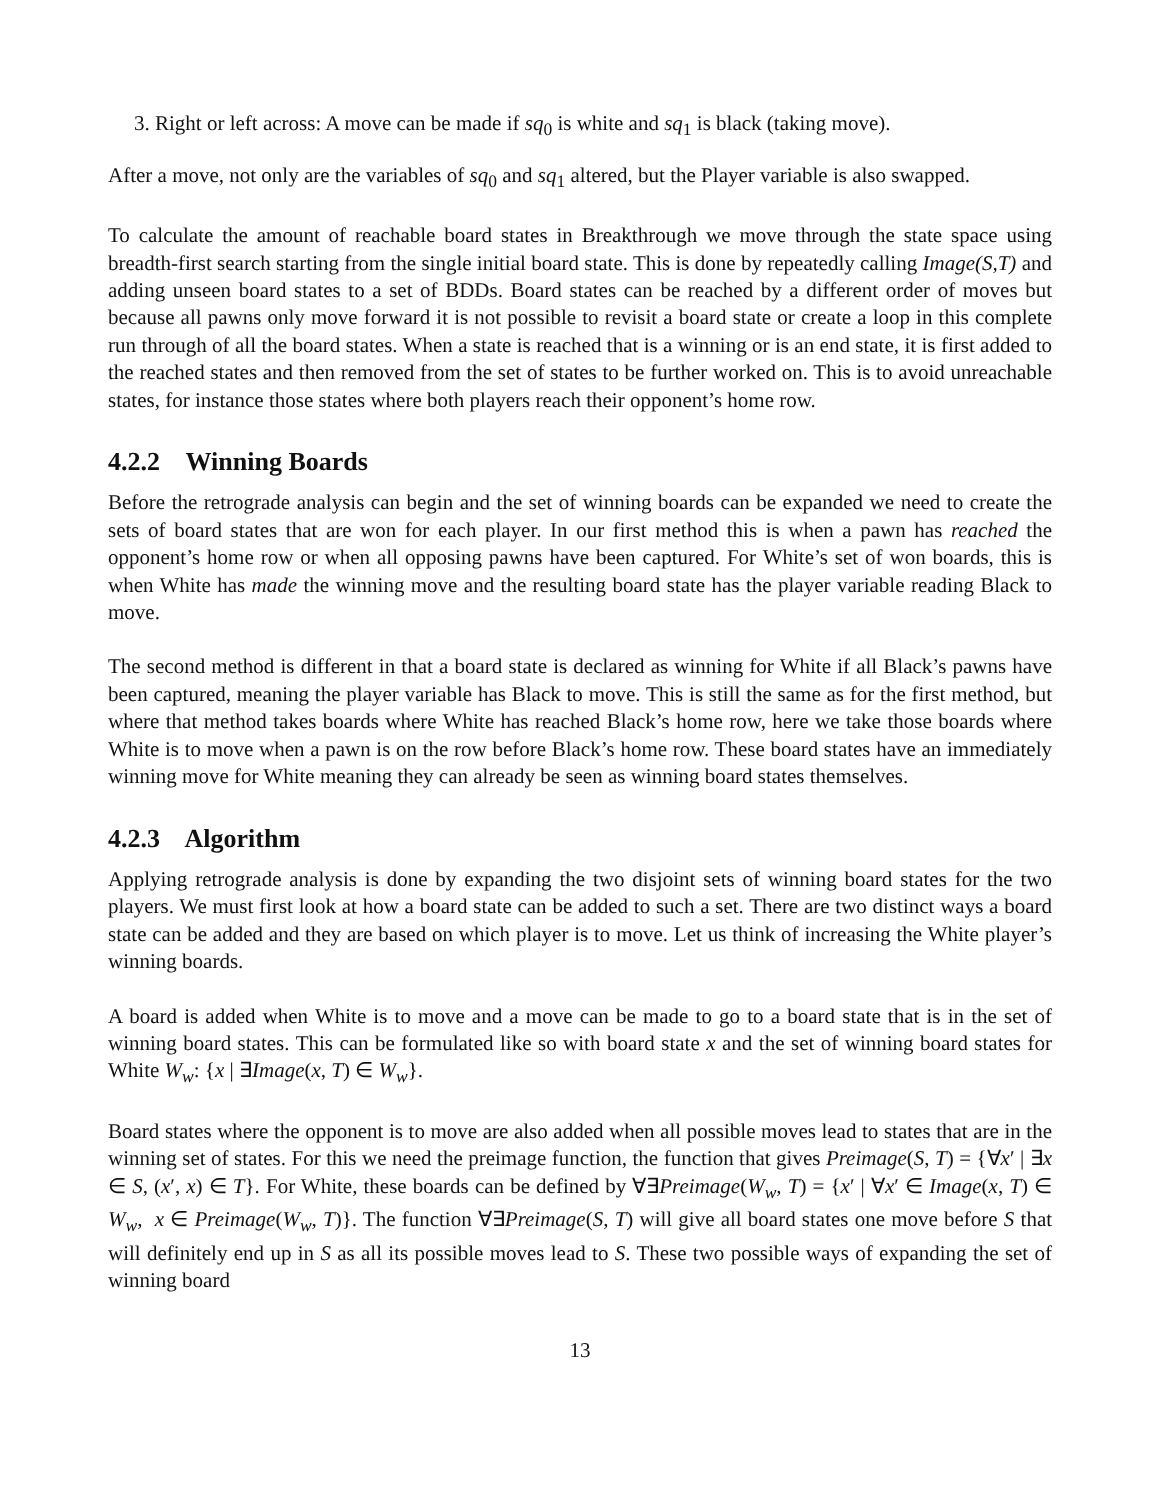3. Right or left across: A move can be made if sq<sub>0</sub> is white and sq<sub>1</sub> is black (taking move).
After a move, not only are the variables of sq<sub>0</sub> and sq<sub>1</sub> altered, but the Player variable is also swapped.
To calculate the amount of reachable board states in Breakthrough we move through the state space using breadth-first search starting from the single initial board state. This is done by repeatedly calling Image(S,T) and adding unseen board states to a set of BDDs. Board states can be reached by a different order of moves but because all pawns only move forward it is not possible to revisit a board state or create a loop in this complete run through of all the board states. When a state is reached that is a winning or is an end state, it is first added to the reached states and then removed from the set of states to be further worked on. This is to avoid unreachable states, for instance those states where both players reach their opponent’s home row.
4.2.2 Winning Boards
Before the retrograde analysis can begin and the set of winning boards can be expanded we need to create the sets of board states that are won for each player. In our first method this is when a pawn has reached the opponent’s home row or when all opposing pawns have been captured. For White’s set of won boards, this is when White has made the winning move and the resulting board state has the player variable reading Black to move.
The second method is different in that a board state is declared as winning for White if all Black’s pawns have been captured, meaning the player variable has Black to move. This is still the same as for the first method, but where that method takes boards where White has reached Black’s home row, here we take those boards where White is to move when a pawn is on the row before Black’s home row. These board states have an immediately winning move for White meaning they can already be seen as winning board states themselves.
4.2.3 Algorithm
Applying retrograde analysis is done by expanding the two disjoint sets of winning board states for the two players. We must first look at how a board state can be added to such a set. There are two distinct ways a board state can be added and they are based on which player is to move. Let us think of increasing the White player’s winning boards.
A board is added when White is to move and a move can be made to go to a board state that is in the set of winning board states. This can be formulated like so with board state x and the set of winning board states for White W<sub>w</sub>: {x | ∃Image(x, T) ∈ W<sub>w</sub>}.
Board states where the opponent is to move are also added when all possible moves lead to states that are in the winning set of states. For this we need the preimage function, the function that gives Preimage(S, T) = {∀x′ | ∃x ∈ S, (x′, x) ∈ T}. For White, these boards can be defined by ∀∃Preimage(W<sub>w</sub>, T) = {x′ | ∀x′ ∈ Image(x, T) ∈ W<sub>w</sub>, x ∈ Preimage(W<sub>w</sub>, T)}. The function ∀∃Preimage(S, T) will give all board states one move before S that will definitely end up in S as all its possible moves lead to S. These two possible ways of expanding the set of winning board
13